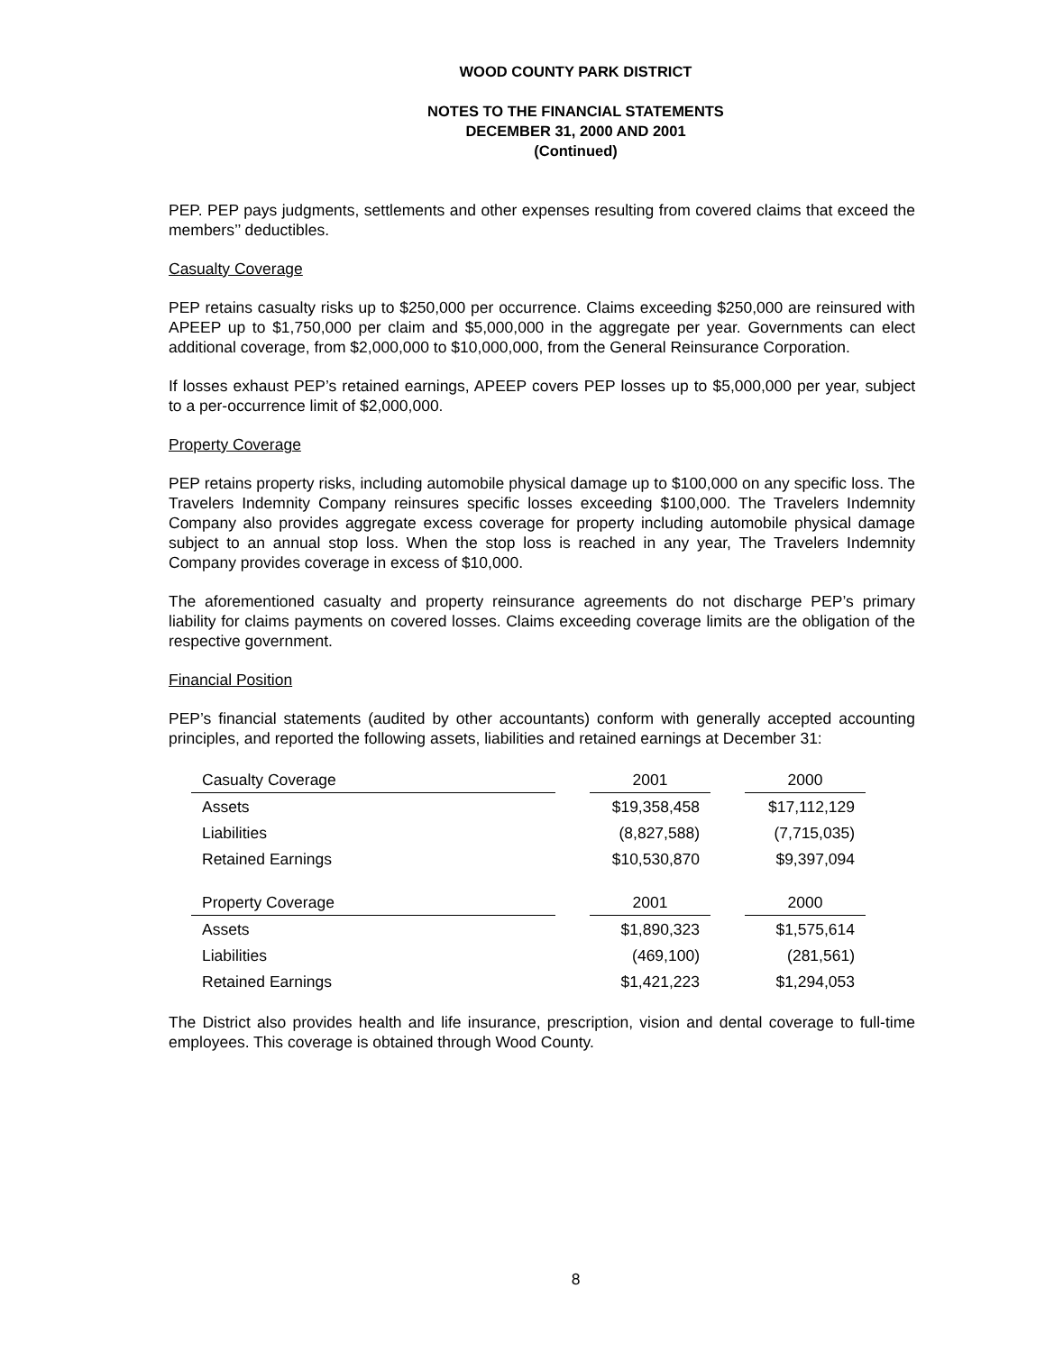WOOD COUNTY PARK DISTRICT
NOTES TO THE FINANCIAL STATEMENTS
DECEMBER 31, 2000 AND 2001
(Continued)
PEP. PEP pays judgments, settlements and other expenses resulting from covered claims that exceed the members’’ deductibles.
Casualty Coverage
PEP retains casualty risks up to $250,000 per occurrence. Claims exceeding $250,000 are reinsured with APEEP up to $1,750,000 per claim and $5,000,000 in the aggregate per year. Governments can elect additional coverage, from $2,000,000 to $10,000,000, from the General Reinsurance Corporation.
If losses exhaust PEP’s retained earnings, APEEP covers PEP losses up to $5,000,000 per year, subject to a per-occurrence limit of $2,000,000.
Property Coverage
PEP retains property risks, including automobile physical damage up to $100,000 on any specific loss. The Travelers Indemnity Company reinsures specific losses exceeding $100,000. The Travelers Indemnity Company also provides aggregate excess coverage for property including automobile physical damage subject to an annual stop loss. When the stop loss is reached in any year, The Travelers Indemnity Company provides coverage in excess of $10,000.
The aforementioned casualty and property reinsurance agreements do not discharge PEP’s primary liability for claims payments on covered losses. Claims exceeding coverage limits are the obligation of the respective government.
Financial Position
PEP’s financial statements (audited by other accountants) conform with generally accepted accounting principles, and reported the following assets, liabilities and retained earnings at December 31:
| Casualty Coverage | | 2001 | | 2000 |
| Assets | | $19,358,458 | | $17,112,129 |
| Liabilities | | (8,827,588) | | (7,715,035) |
| Retained Earnings | | $10,530,870 | | $9,397,094 |
| Property Coverage | | 2001 | | 2000 |
| Assets | | $1,890,323 | | $1,575,614 |
| Liabilities | | (469,100) | | (281,561) |
| Retained Earnings | | $1,421,223 | | $1,294,053 |
The District also provides health and life insurance, prescription, vision and dental coverage to full-time employees. This coverage is obtained through Wood County.
8